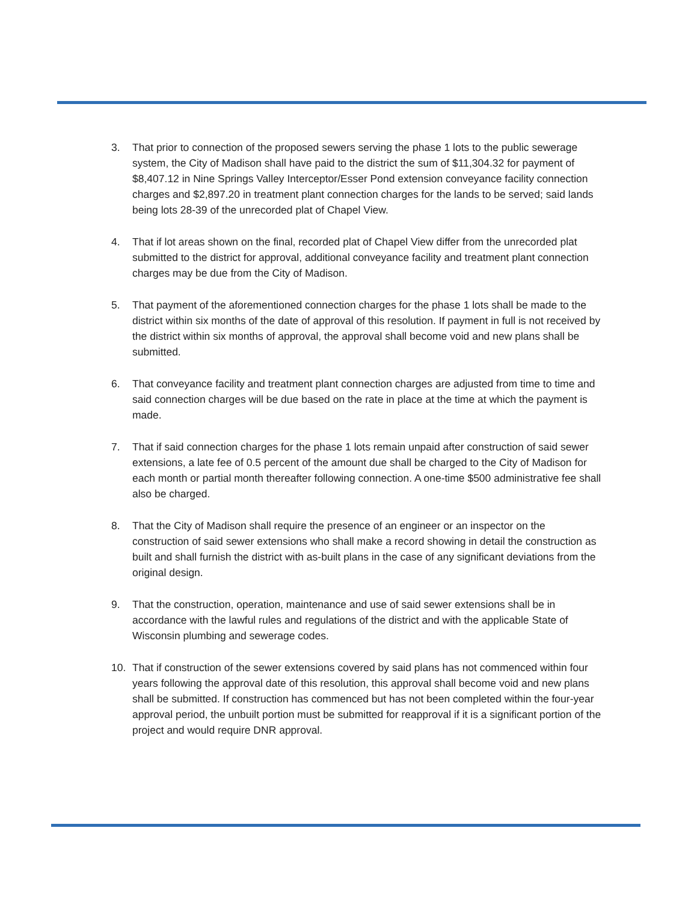3. That prior to connection of the proposed sewers serving the phase 1 lots to the public sewerage system, the City of Madison shall have paid to the district the sum of $11,304.32 for payment of $8,407.12 in Nine Springs Valley Interceptor/Esser Pond extension conveyance facility connection charges and $2,897.20 in treatment plant connection charges for the lands to be served; said lands being lots 28-39 of the unrecorded plat of Chapel View.
4. That if lot areas shown on the final, recorded plat of Chapel View differ from the unrecorded plat submitted to the district for approval, additional conveyance facility and treatment plant connection charges may be due from the City of Madison.
5. That payment of the aforementioned connection charges for the phase 1 lots shall be made to the district within six months of the date of approval of this resolution. If payment in full is not received by the district within six months of approval, the approval shall become void and new plans shall be submitted.
6. That conveyance facility and treatment plant connection charges are adjusted from time to time and said connection charges will be due based on the rate in place at the time at which the payment is made.
7. That if said connection charges for the phase 1 lots remain unpaid after construction of said sewer extensions, a late fee of 0.5 percent of the amount due shall be charged to the City of Madison for each month or partial month thereafter following connection. A one-time $500 administrative fee shall also be charged.
8. That the City of Madison shall require the presence of an engineer or an inspector on the construction of said sewer extensions who shall make a record showing in detail the construction as built and shall furnish the district with as-built plans in the case of any significant deviations from the original design.
9. That the construction, operation, maintenance and use of said sewer extensions shall be in accordance with the lawful rules and regulations of the district and with the applicable State of Wisconsin plumbing and sewerage codes.
10. That if construction of the sewer extensions covered by said plans has not commenced within four years following the approval date of this resolution, this approval shall become void and new plans shall be submitted. If construction has commenced but has not been completed within the four-year approval period, the unbuilt portion must be submitted for reapproval if it is a significant portion of the project and would require DNR approval.